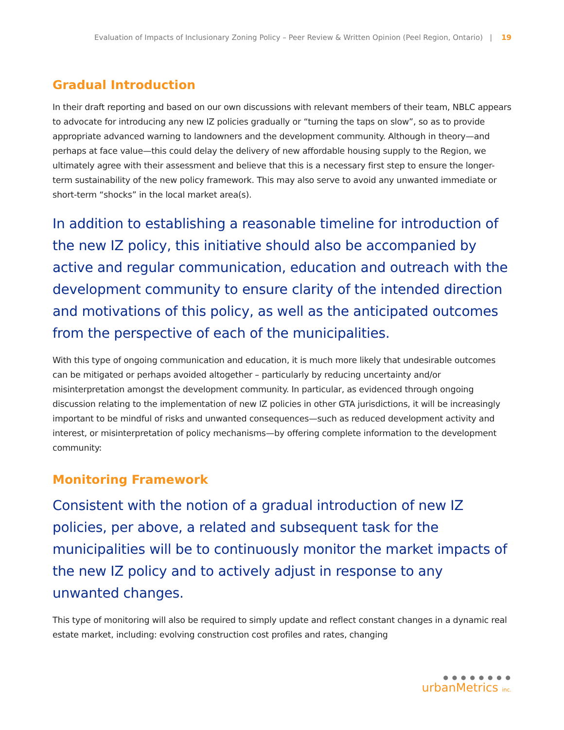Evaluation of Impacts of Inclusionary Zoning Policy – Peer Review & Written Opinion (Peel Region, Ontario) | 19
Gradual Introduction
In their draft reporting and based on our own discussions with relevant members of their team, NBLC appears to advocate for introducing any new IZ policies gradually or “turning the taps on slow”, so as to provide appropriate advanced warning to landowners and the development community. Although in theory—and perhaps at face value—this could delay the delivery of new affordable housing supply to the Region, we ultimately agree with their assessment and believe that this is a necessary first step to ensure the longer-term sustainability of the new policy framework. This may also serve to avoid any unwanted immediate or short-term “shocks” in the local market area(s).
In addition to establishing a reasonable timeline for introduction of the new IZ policy, this initiative should also be accompanied by active and regular communication, education and outreach with the development community to ensure clarity of the intended direction and motivations of this policy, as well as the anticipated outcomes from the perspective of each of the municipalities.
With this type of ongoing communication and education, it is much more likely that undesirable outcomes can be mitigated or perhaps avoided altogether – particularly by reducing uncertainty and/or misinterpretation amongst the development community. In particular, as evidenced through ongoing discussion relating to the implementation of new IZ policies in other GTA jurisdictions, it will be increasingly important to be mindful of risks and unwanted consequences—such as reduced development activity and interest, or misinterpretation of policy mechanisms—by offering complete information to the development community:
Monitoring Framework
Consistent with the notion of a gradual introduction of new IZ policies, per above, a related and subsequent task for the municipalities will be to continuously monitor the market impacts of the new IZ policy and to actively adjust in response to any unwanted changes.
This type of monitoring will also be required to simply update and reflect constant changes in a dynamic real estate market, including: evolving construction cost profiles and rates, changing
● ● ● ● ● ● ● ●
urbanMetrics inc.